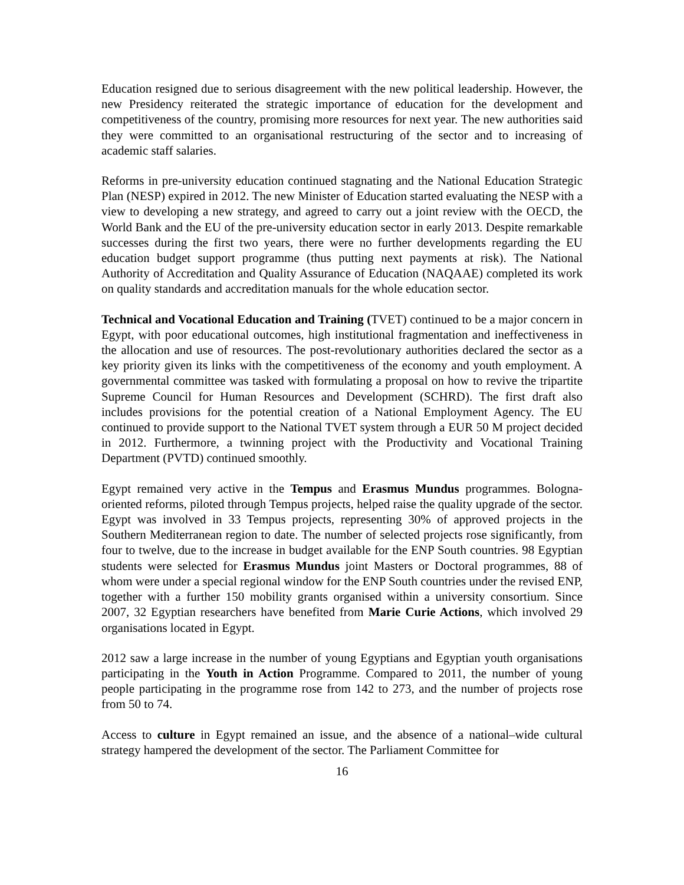Education resigned due to serious disagreement with the new political leadership. However, the new Presidency reiterated the strategic importance of education for the development and competitiveness of the country, promising more resources for next year. The new authorities said they were committed to an organisational restructuring of the sector and to increasing of academic staff salaries.
Reforms in pre-university education continued stagnating and the National Education Strategic Plan (NESP) expired in 2012. The new Minister of Education started evaluating the NESP with a view to developing a new strategy, and agreed to carry out a joint review with the OECD, the World Bank and the EU of the pre-university education sector in early 2013. Despite remarkable successes during the first two years, there were no further developments regarding the EU education budget support programme (thus putting next payments at risk). The National Authority of Accreditation and Quality Assurance of Education (NAQAAE) completed its work on quality standards and accreditation manuals for the whole education sector.
Technical and Vocational Education and Training (TVET) continued to be a major concern in Egypt, with poor educational outcomes, high institutional fragmentation and ineffectiveness in the allocation and use of resources. The post-revolutionary authorities declared the sector as a key priority given its links with the competitiveness of the economy and youth employment. A governmental committee was tasked with formulating a proposal on how to revive the tripartite Supreme Council for Human Resources and Development (SCHRD). The first draft also includes provisions for the potential creation of a National Employment Agency. The EU continued to provide support to the National TVET system through a EUR 50 M project decided in 2012. Furthermore, a twinning project with the Productivity and Vocational Training Department (PVTD) continued smoothly.
Egypt remained very active in the Tempus and Erasmus Mundus programmes. Bologna-oriented reforms, piloted through Tempus projects, helped raise the quality upgrade of the sector. Egypt was involved in 33 Tempus projects, representing 30% of approved projects in the Southern Mediterranean region to date. The number of selected projects rose significantly, from four to twelve, due to the increase in budget available for the ENP South countries. 98 Egyptian students were selected for Erasmus Mundus joint Masters or Doctoral programmes, 88 of whom were under a special regional window for the ENP South countries under the revised ENP, together with a further 150 mobility grants organised within a university consortium. Since 2007, 32 Egyptian researchers have benefited from Marie Curie Actions, which involved 29 organisations located in Egypt.
2012 saw a large increase in the number of young Egyptians and Egyptian youth organisations participating in the Youth in Action Programme. Compared to 2011, the number of young people participating in the programme rose from 142 to 273, and the number of projects rose from 50 to 74.
Access to culture in Egypt remained an issue, and the absence of a national–wide cultural strategy hampered the development of the sector. The Parliament Committee for
16